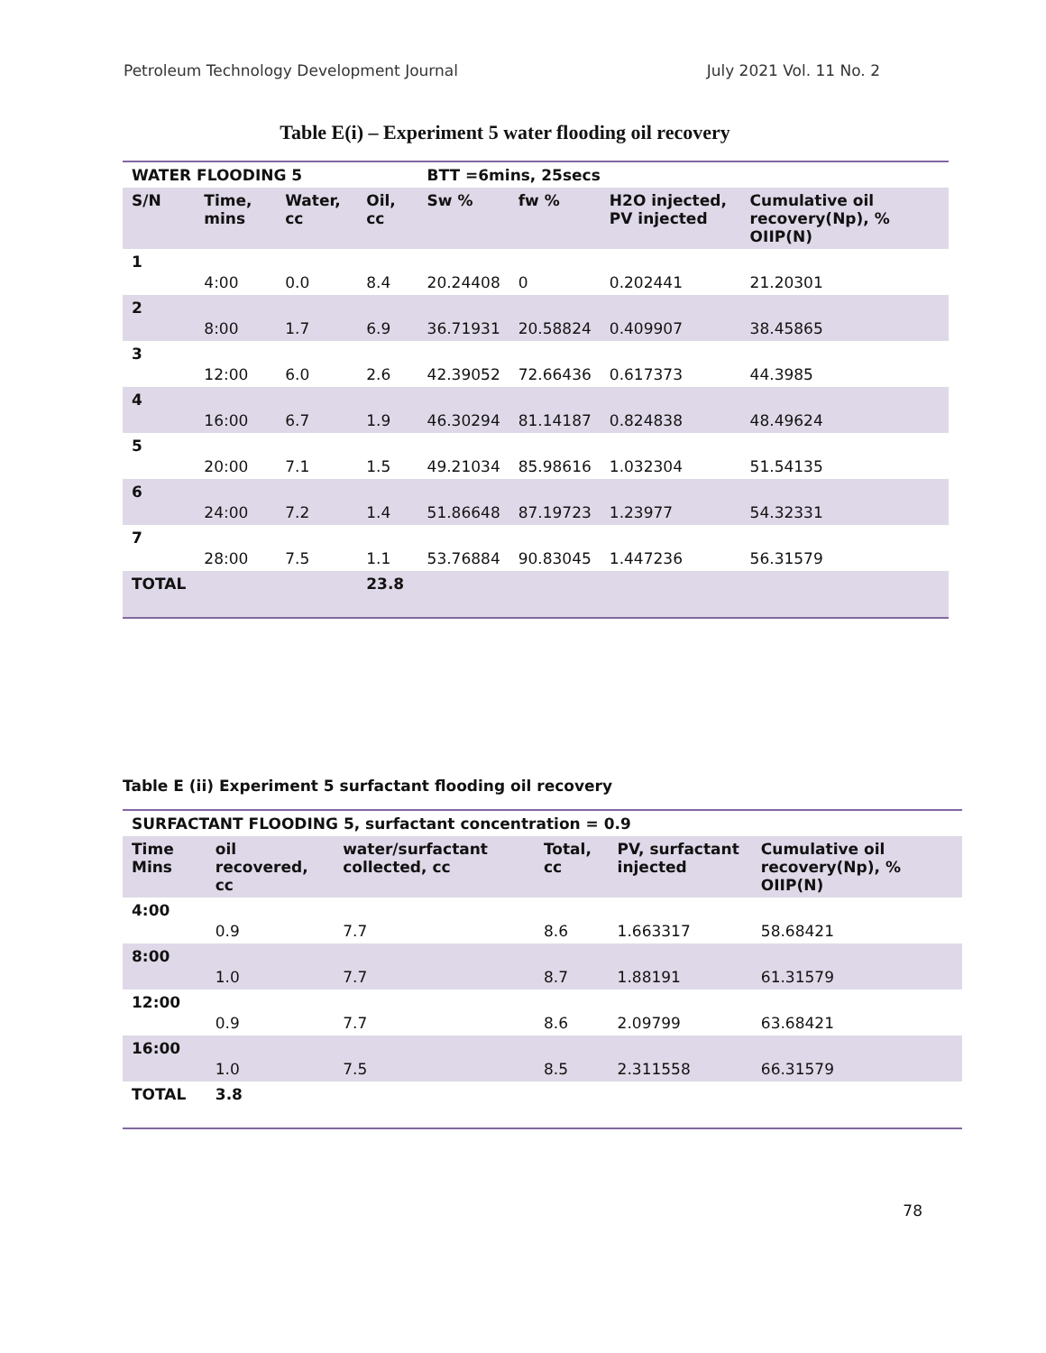Petroleum Technology Development Journal July 2021 Vol. 11 No. 2
Table E(i) – Experiment 5 water flooding oil recovery
| WATER FLOODING 5 | | | | BTT =6mins, 25secs | | | |
| --- | --- | --- | --- | --- | --- | --- | --- |
| S/N | Time, mins | Water, cc | Oil, cc | Sw % | fw % | H2O injected, PV injected | Cumulative oil recovery(Np), % OIIP(N) |
| 1 | 4:00 | 0.0 | 8.4 | 20.24408 | 0 | 0.202441 | 21.20301 |
| 2 | 8:00 | 1.7 | 6.9 | 36.71931 | 20.58824 | 0.409907 | 38.45865 |
| 3 | 12:00 | 6.0 | 2.6 | 42.39052 | 72.66436 | 0.617373 | 44.3985 |
| 4 | 16:00 | 6.7 | 1.9 | 46.30294 | 81.14187 | 0.824838 | 48.49624 |
| 5 | 20:00 | 7.1 | 1.5 | 49.21034 | 85.98616 | 1.032304 | 51.54135 |
| 6 | 24:00 | 7.2 | 1.4 | 51.86648 | 87.19723 | 1.23977 | 54.32331 |
| 7 | 28:00 | 7.5 | 1.1 | 53.76884 | 90.83045 | 1.447236 | 56.31579 |
| TOTAL | | | 23.8 | | | | |
Table E (ii) Experiment 5 surfactant flooding oil recovery
| SURFACTANT FLOODING 5, surfactant concentration = 0.9 | | | | | |
| --- | --- | --- | --- | --- | --- |
| Time Mins | oil recovered, cc | water/surfactant collected, cc | Total, cc | PV, surfactant injected | Cumulative oil recovery(Np), % OIIP(N) |
| 4:00 | 0.9 | 7.7 | 8.6 | 1.663317 | 58.68421 |
| 8:00 | 1.0 | 7.7 | 8.7 | 1.88191 | 61.31579 |
| 12:00 | 0.9 | 7.7 | 8.6 | 2.09799 | 63.68421 |
| 16:00 | 1.0 | 7.5 | 8.5 | 2.311558 | 66.31579 |
| TOTAL | 3.8 | | | | |
78